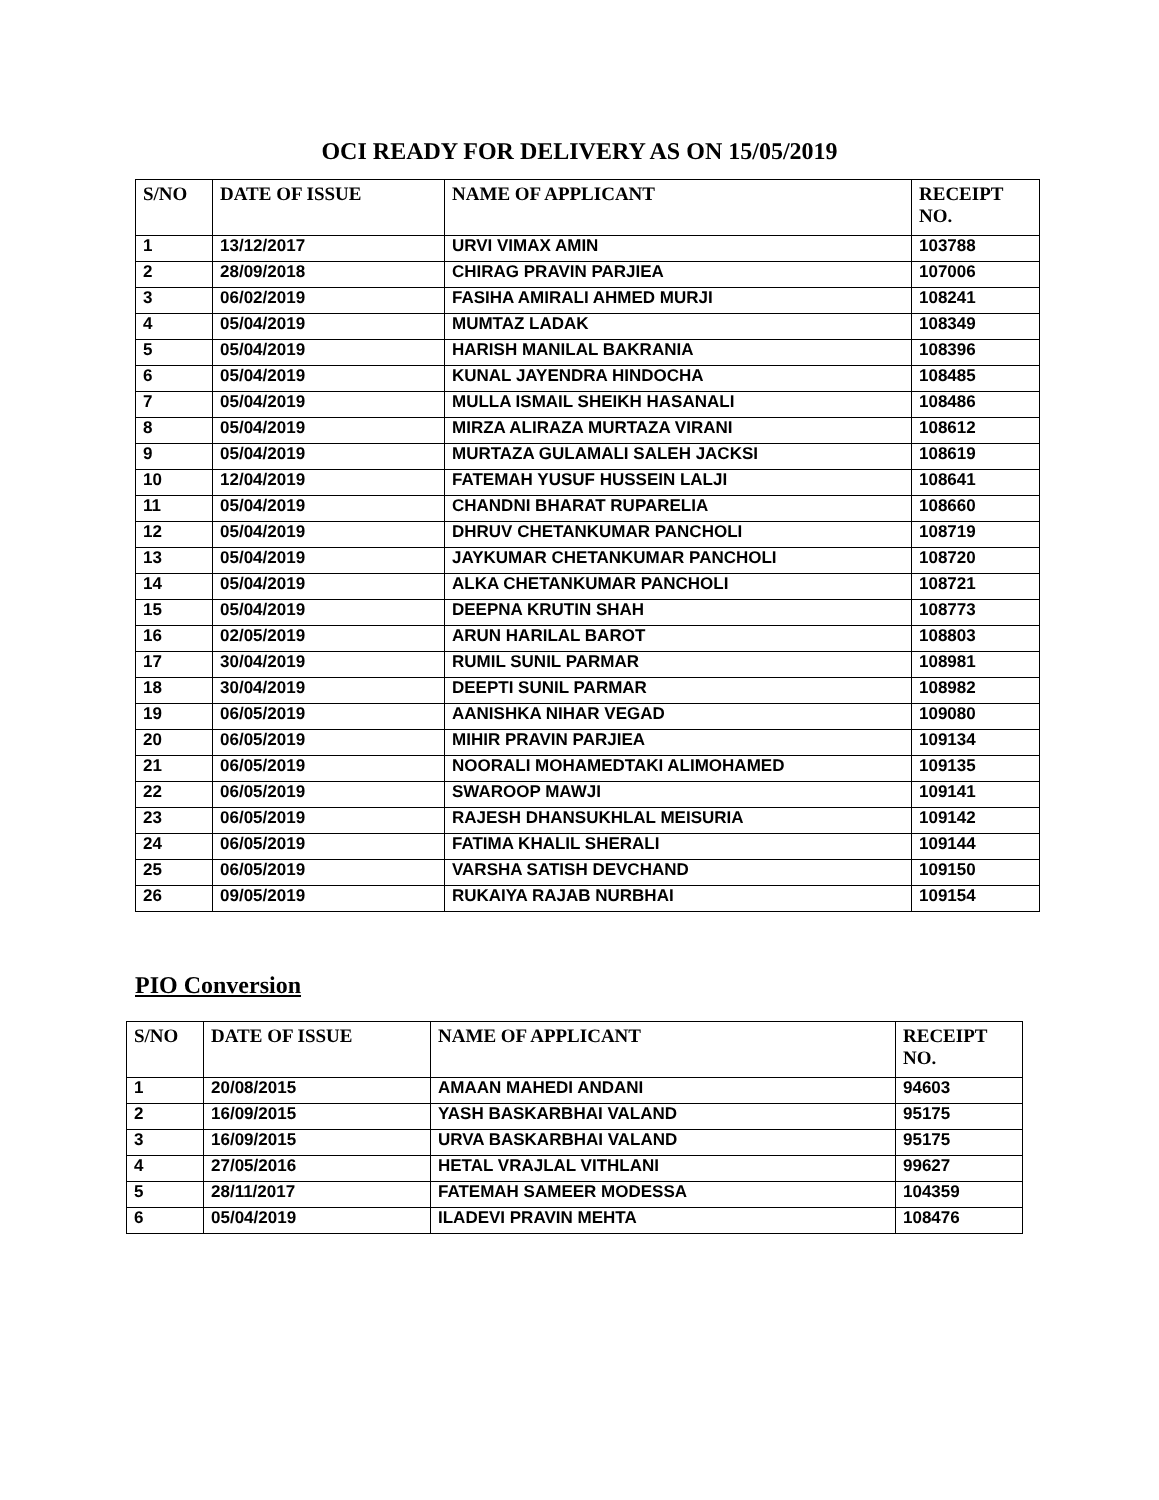OCI READY FOR DELIVERY AS ON 15/05/2019
| S/NO | DATE OF ISSUE | NAME OF APPLICANT | RECEIPT NO. |
| --- | --- | --- | --- |
| 1 | 13/12/2017 | URVI VIMAX AMIN | 103788 |
| 2 | 28/09/2018 | CHIRAG PRAVIN PARJIEA | 107006 |
| 3 | 06/02/2019 | FASIHA AMIRALI AHMED MURJI | 108241 |
| 4 | 05/04/2019 | MUMTAZ LADAK | 108349 |
| 5 | 05/04/2019 | HARISH MANILAL BAKRANIA | 108396 |
| 6 | 05/04/2019 | KUNAL JAYENDRA HINDOCHA | 108485 |
| 7 | 05/04/2019 | MULLA ISMAIL SHEIKH HASANALI | 108486 |
| 8 | 05/04/2019 | MIRZA ALIRAZA MURTAZA VIRANI | 108612 |
| 9 | 05/04/2019 | MURTAZA GULAMALI SALEH JACKSI | 108619 |
| 10 | 12/04/2019 | FATEMAH YUSUF HUSSEIN LALJI | 108641 |
| 11 | 05/04/2019 | CHANDNI BHARAT RUPARELIA | 108660 |
| 12 | 05/04/2019 | DHRUV CHETANKUMAR PANCHOLI | 108719 |
| 13 | 05/04/2019 | JAYKUMAR CHETANKUMAR PANCHOLI | 108720 |
| 14 | 05/04/2019 | ALKA CHETANKUMAR PANCHOLI | 108721 |
| 15 | 05/04/2019 | DEEPNA KRUTIN SHAH | 108773 |
| 16 | 02/05/2019 | ARUN HARILAL BAROT | 108803 |
| 17 | 30/04/2019 | RUMIL SUNIL PARMAR | 108981 |
| 18 | 30/04/2019 | DEEPTI SUNIL PARMAR | 108982 |
| 19 | 06/05/2019 | AANISHKA NIHAR VEGAD | 109080 |
| 20 | 06/05/2019 | MIHIR PRAVIN PARJIEA | 109134 |
| 21 | 06/05/2019 | NOORALI MOHAMEDTAKI ALIMOHAMED | 109135 |
| 22 | 06/05/2019 | SWAROOP MAWJI | 109141 |
| 23 | 06/05/2019 | RAJESH DHANSUKHLAL MEISURIA | 109142 |
| 24 | 06/05/2019 | FATIMA KHALIL SHERALI | 109144 |
| 25 | 06/05/2019 | VARSHA SATISH DEVCHAND | 109150 |
| 26 | 09/05/2019 | RUKAIYA RAJAB NURBHAI | 109154 |
PIO Conversion
| S/NO | DATE OF ISSUE | NAME OF APPLICANT | RECEIPT NO. |
| --- | --- | --- | --- |
| 1 | 20/08/2015 | AMAAN MAHEDI ANDANI | 94603 |
| 2 | 16/09/2015 | YASH BASKARBHAI VALAND | 95175 |
| 3 | 16/09/2015 | URVA BASKARBHAI VALAND | 95175 |
| 4 | 27/05/2016 | HETAL VRAJLAL VITHLANI | 99627 |
| 5 | 28/11/2017 | FATEMAH SAMEER MODESSA | 104359 |
| 6 | 05/04/2019 | ILADEVI PRAVIN MEHTA | 108476 |